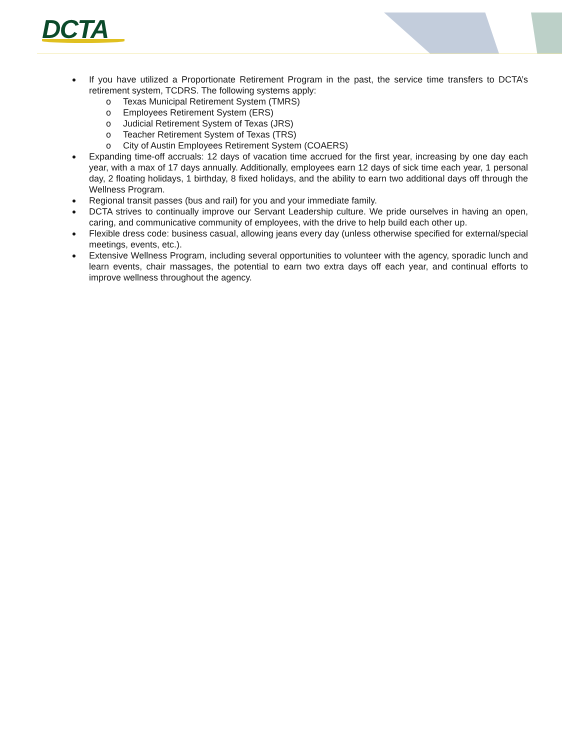DCTA
If you have utilized a Proportionate Retirement Program in the past, the service time transfers to DCTA’s retirement system, TCDRS. The following systems apply:
o Texas Municipal Retirement System (TMRS)
o Employees Retirement System (ERS)
o Judicial Retirement System of Texas (JRS)
o Teacher Retirement System of Texas (TRS)
o City of Austin Employees Retirement System (COAERS)
Expanding time-off accruals: 12 days of vacation time accrued for the first year, increasing by one day each year, with a max of 17 days annually. Additionally, employees earn 12 days of sick time each year, 1 personal day, 2 floating holidays, 1 birthday, 8 fixed holidays, and the ability to earn two additional days off through the Wellness Program.
Regional transit passes (bus and rail) for you and your immediate family.
DCTA strives to continually improve our Servant Leadership culture. We pride ourselves in having an open, caring, and communicative community of employees, with the drive to help build each other up.
Flexible dress code: business casual, allowing jeans every day (unless otherwise specified for external/special meetings, events, etc.).
Extensive Wellness Program, including several opportunities to volunteer with the agency, sporadic lunch and learn events, chair massages, the potential to earn two extra days off each year, and continual efforts to improve wellness throughout the agency.